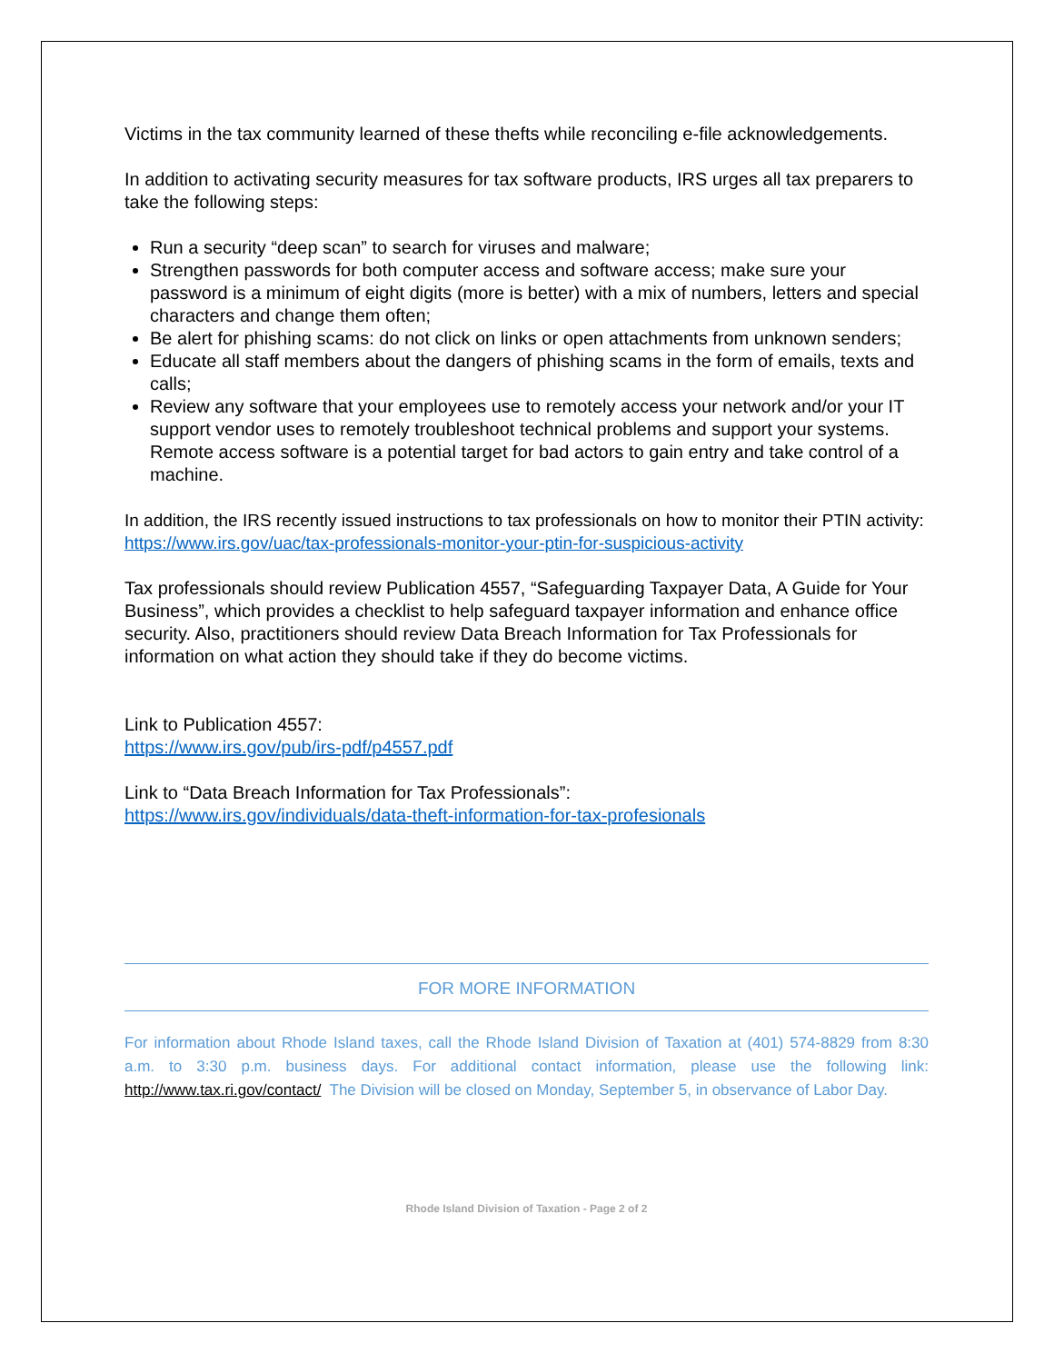Victims in the tax community learned of these thefts while reconciling e-file acknowledgements.
In addition to activating security measures for tax software products, IRS urges all tax preparers to take the following steps:
Run a security “deep scan” to search for viruses and malware;
Strengthen passwords for both computer access and software access; make sure your password is a minimum of eight digits (more is better) with a mix of numbers, letters and special characters and change them often;
Be alert for phishing scams: do not click on links or open attachments from unknown senders;
Educate all staff members about the dangers of phishing scams in the form of emails, texts and calls;
Review any software that your employees use to remotely access your network and/or your IT support vendor uses to remotely troubleshoot technical problems and support your systems. Remote access software is a potential target for bad actors to gain entry and take control of a machine.
In addition, the IRS recently issued instructions to tax professionals on how to monitor their PTIN activity: https://www.irs.gov/uac/tax-professionals-monitor-your-ptin-for-suspicious-activity
Tax professionals should review Publication 4557, “Safeguarding Taxpayer Data, A Guide for Your Business”, which provides a checklist to help safeguard taxpayer information and enhance office security. Also, practitioners should review Data Breach Information for Tax Professionals for information on what action they should take if they do become victims.
Link to Publication 4557:
https://www.irs.gov/pub/irs-pdf/p4557.pdf
Link to “Data Breach Information for Tax Professionals”:
https://www.irs.gov/individuals/data-theft-information-for-tax-profesionals
FOR MORE INFORMATION
For information about Rhode Island taxes, call the Rhode Island Division of Taxation at (401) 574-8829 from 8:30 a.m. to 3:30 p.m. business days. For additional contact information, please use the following link: http://www.tax.ri.gov/contact/ The Division will be closed on Monday, September 5, in observance of Labor Day.
Rhode Island Division of Taxation - Page 2 of 2